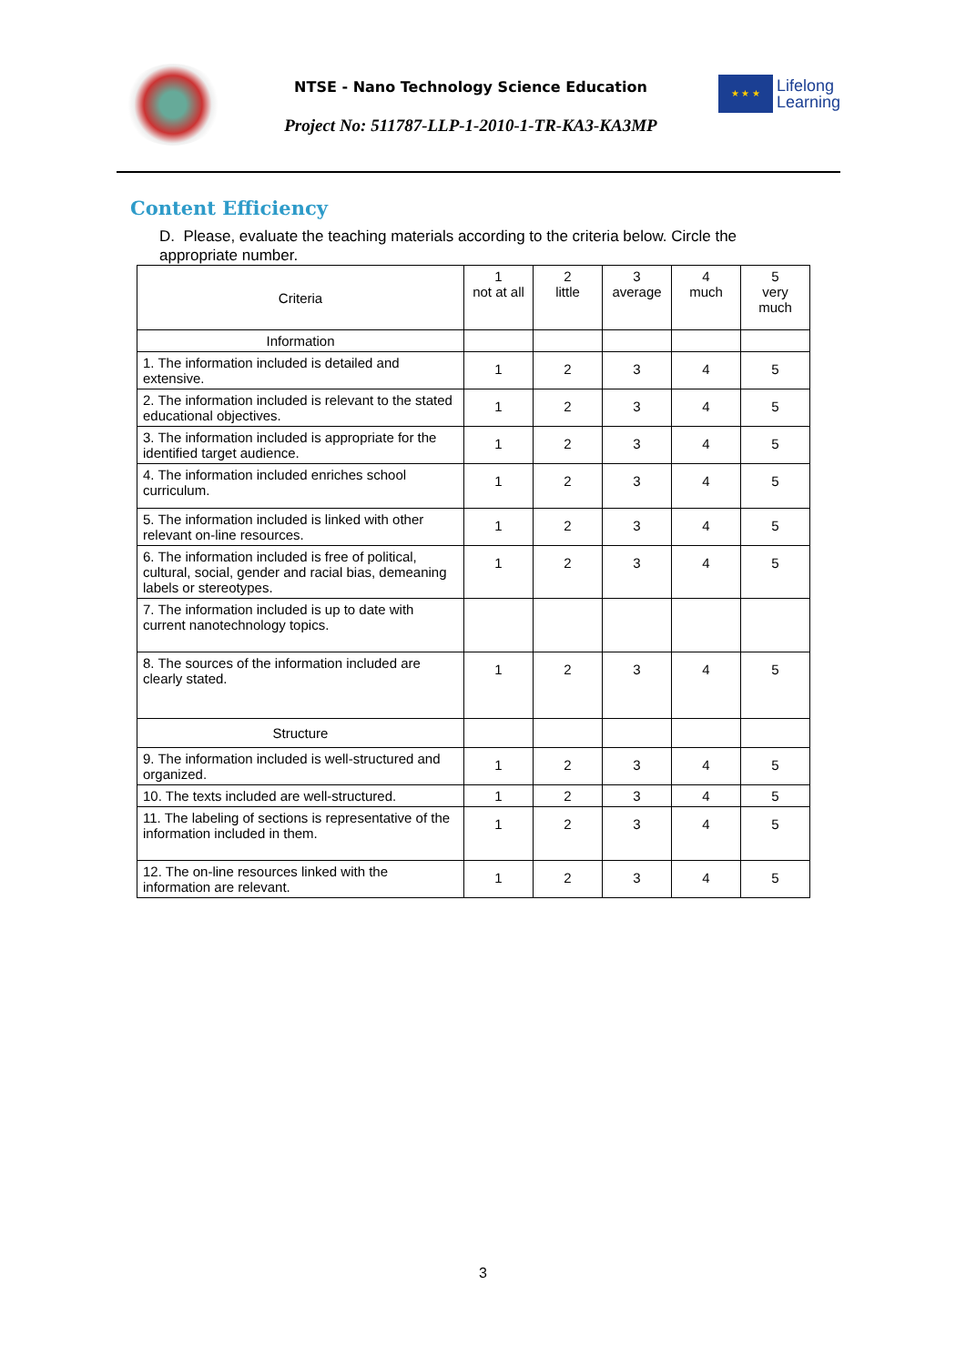NTSE - Nano Technology Science Education
Project No: 511787-LLP-1-2010-1-TR-KA3-KA3MP
★ ★ ★
Lifelong
Learning
Content Efficiency
D. Please, evaluate the teaching materials according to the criteria below. Circle the appropriate number.
| Criteria | 1 not at all | 2 little | 3 average | 4 much | 5 very much |
| Information | | | | | |
| 1. The information included is detailed and extensive. | 1 | 2 | 3 | 4 | 5 |
| 2. The information included is relevant to the stated educational objectives. | 1 | 2 | 3 | 4 | 5 |
| 3. The information included is appropriate for the identified target audience. | 1 | 2 | 3 | 4 | 5 |
| 4. The information included enriches school curriculum. | 1 | 2 | 3 | 4 | 5 |
| 5. The information included is linked with other relevant on-line resources. | 1 | 2 | 3 | 4 | 5 |
| 6. The information included is free of political, cultural, social, gender and racial bias, demeaning labels or stereotypes. | 1 | 2 | 3 | 4 | 5 |
| 7. The information included is up to date with current nanotechnology topics. | | | | | |
| 8. The sources of the information included are clearly stated. | 1 | 2 | 3 | 4 | 5 |
| Structure | | | | | |
| 9. The information included is well-structured and organized. | 1 | 2 | 3 | 4 | 5 |
| 10. The texts included are well-structured. | 1 | 2 | 3 | 4 | 5 |
| 11. The labeling of sections is representative of the information included in them. | 1 | 2 | 3 | 4 | 5 |
| 12. The on-line resources linked with the information are relevant. | 1 | 2 | 3 | 4 | 5 |
3